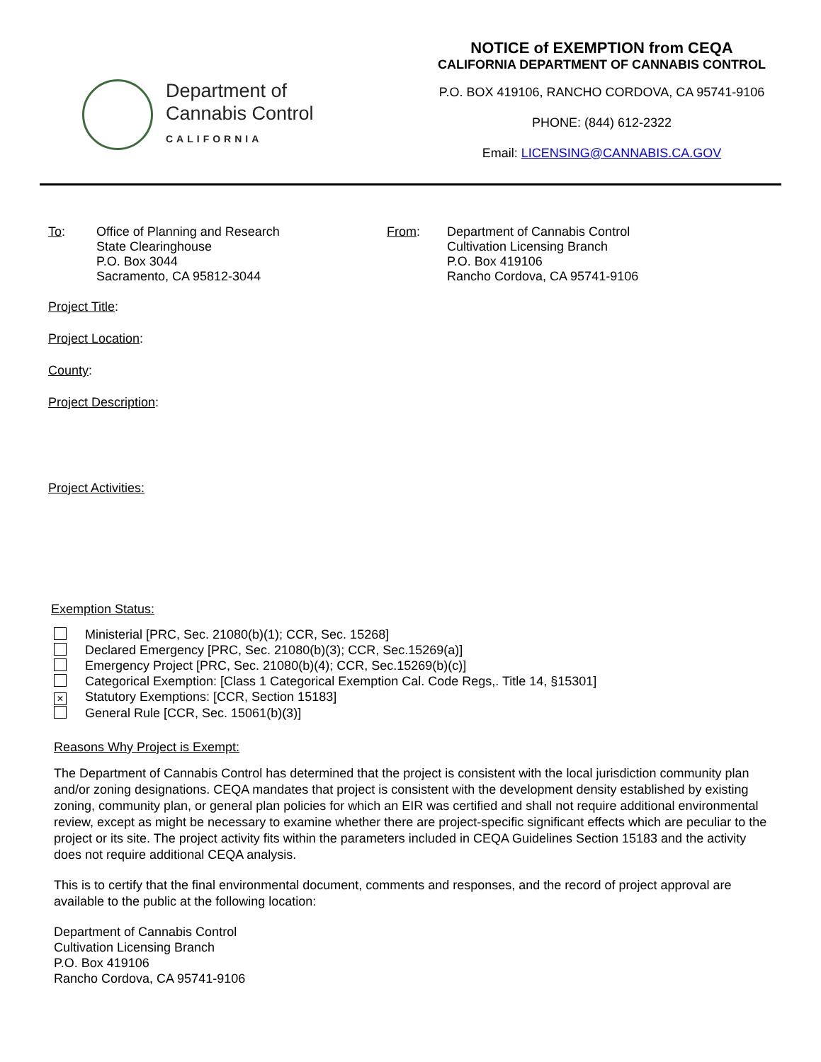Department of
Cannabis Control
CALIFORNIA
NOTICE of EXEMPTION from CEQA
CALIFORNIA DEPARTMENT OF CANNABIS CONTROL
P.O. BOX 419106, RANCHO CORDOVA, CA 95741-9106
PHONE: (844) 612-2322
Email: LICENSING@CANNABIS.CA.GOV
To: Office of Planning and Research
State Clearinghouse
P.O. Box 3044
Sacramento, CA 95812-3044
From: Department of Cannabis Control
Cultivation Licensing Branch
P.O. Box 419106
Rancho Cordova, CA 95741-9106
Project Title:
Project Location:
County:
Project Description:
Project Activities:
Exemption Status:
Ministerial [PRC, Sec. 21080(b)(1); CCR, Sec. 15268]
Declared Emergency [PRC, Sec. 21080(b)(3); CCR, Sec.15269(a)]
Emergency Project [PRC, Sec. 21080(b)(4); CCR, Sec.15269(b)(c)]
Categorical Exemption: [Class 1 Categorical Exemption Cal. Code Regs,. Title 14, §15301]
× Statutory Exemptions: [CCR, Section 15183]
General Rule [CCR, Sec. 15061(b)(3)]
Reasons Why Project is Exempt:
The Department of Cannabis Control has determined that the project is consistent with the local jurisdiction community plan and/or zoning designations. CEQA mandates that project is consistent with the development density established by existing zoning, community plan, or general plan policies for which an EIR was certified and shall not require additional environmental review, except as might be necessary to examine whether there are project-specific significant effects which are peculiar to the project or its site. The project activity fits within the parameters included in CEQA Guidelines Section 15183 and the activity does not require additional CEQA analysis.
This is to certify that the final environmental document, comments and responses, and the record of project approval are available to the public at the following location:
Department of Cannabis Control
Cultivation Licensing Branch
P.O. Box 419106
Rancho Cordova, CA 95741-9106